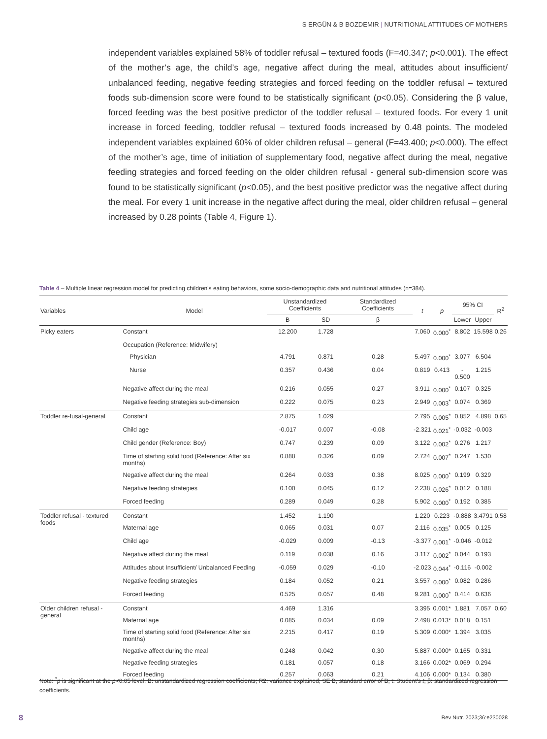S ERGÜN & B BOZDEMIR | NUTRITIONAL ATTITUDES OF MOTHERS
independent variables explained 58% of toddler refusal – textured foods (F=40.347; p<0.001). The effect of the mother’s age, the child’s age, negative affect during the meal, attitudes about insufficient/ unbalanced feeding, negative feeding strategies and forced feeding on the toddler refusal – textured foods sub-dimension score were found to be statistically significant (p<0.05). Considering the β value, forced feeding was the best positive predictor of the toddler refusal – textured foods. For every 1 unit increase in forced feeding, toddler refusal – textured foods increased by 0.48 points. The modeled independent variables explained 60% of older children refusal – general (F=43.400; p<0.000). The effect of the mother’s age, time of initiation of supplementary food, negative affect during the meal, negative feeding strategies and forced feeding on the older children refusal - general sub-dimension score was found to be statistically significant (p<0.05), and the best positive predictor was the negative affect during the meal. For every 1 unit increase in the negative affect during the meal, older children refusal – general increased by 0.28 points (Table 4, Figure 1).
Table 4 – Multiple linear regression model for predicting children's eating behaviors, some socio-demographic data and nutritional attitudes (n=384).
| Variables | Model | Unstandardized Coefficients | | Standardized Coefficients | t | p | 95% CI | | R<sup>2</sup> |
| --- | --- | --- | --- | --- | --- | --- | --- | --- | --- |
| | | B | SD | β | | | Lower | Upper | |
| Picky eaters | Constant | 12.200 | 1.728 | | 7.060 | 0.000<sup>*</sup> | 8.802 | 15.598 | 0.26 |
| | Occupation (Reference: Midwifery) | | | | | | | | |
| | Physician | 4.791 | 0.871 | 0.28 | 5.497 | 0.000<sup>*</sup> | 3.077 | 6.504 | |
| | Nurse | 0.357 | 0.436 | 0.04 | 0.819 | 0.413 | - 0.500 | 1.215 | |
| | Negative affect during the meal | 0.216 | 0.055 | 0.27 | 3.911 | 0.000<sup>*</sup> | 0.107 | 0.325 | |
| | Negative feeding strategies sub-dimension | 0.222 | 0.075 | 0.23 | 2.949 | 0.003<sup>*</sup> | 0.074 | 0.369 | |
| Toddler re-fusal-general | Constant | 2.875 | 1.029 | | 2.795 | 0.005<sup>*</sup> | 0.852 | 4.898 | 0.65 |
| | Child age | -0.017 | 0.007 | -0.08 | -2.321 | 0.021<sup>*</sup> | -0.032 | -0.003 | |
| | Child gender (Reference: Boy) | 0.747 | 0.239 | 0.09 | 3.122 | 0.002<sup>*</sup> | 0.276 | 1.217 | |
| | Time of starting solid food (Reference: After six months) | 0.888 | 0.326 | 0.09 | 2.724 | 0.007<sup>*</sup> | 0.247 | 1.530 | |
| | Negative affect during the meal | 0.264 | 0.033 | 0.38 | 8.025 | 0.000<sup>*</sup> | 0.199 | 0.329 | |
| | Negative feeding strategies | 0.100 | 0.045 | 0.12 | 2.238 | 0.026<sup>*</sup> | 0.012 | 0.188 | |
| | Forced feeding | 0.289 | 0.049 | 0.28 | 5.902 | 0.000<sup>*</sup> | 0.192 | 0.385 | |
| Toddler refusal - textured foods | Constant | 1.452 | 1.190 | | 1.220 | 0.223 | -0.888 | 3.4791 | 0.58 |
| | Maternal age | 0.065 | 0.031 | 0.07 | 2.116 | 0.035<sup>*</sup> | 0.005 | 0.125 | |
| | Child age | -0.029 | 0.009 | -0.13 | -3.377 | 0.001<sup>*</sup> | -0.046 | -0.012 | |
| | Negative affect during the meal | 0.119 | 0.038 | 0.16 | 3.117 | 0.002<sup>*</sup> | 0.044 | 0.193 | |
| | Attitudes about Insufficient/ Unbalanced Feeding | -0.059 | 0.029 | -0.10 | -2.023 | 0.044<sup>*</sup> | -0.116 | -0.002 | |
| | Negative feeding strategies | 0.184 | 0.052 | 0.21 | 3.557 | 0.000<sup>*</sup> | 0.082 | 0.286 | |
| | Forced feeding | 0.525 | 0.057 | 0.48 | 9.281 | 0.000<sup>*</sup> | 0.414 | 0.636 | |
| Older children refusal - general | Constant | 4.469 | 1.316 | | 3.395 | 0.001* | 1.881 | 7.057 | 0.60 |
| | Maternal age | 0.085 | 0.034 | 0.09 | 2.498 | 0.013* | 0.018 | 0.151 | |
| | Time of starting solid food (Reference: After six months) | 2.215 | 0.417 | 0.19 | 5.309 | 0.000* | 1.394 | 3.035 | |
| | Negative affect during the meal | 0.248 | 0.042 | 0.30 | 5.887 | 0.000* | 0.165 | 0.331 | |
| | Negative feeding strategies | 0.181 | 0.057 | 0.18 | 3.166 | 0.002* | 0.069 | 0.294 | |
| | Forced feeding | 0.257 | 0.063 | 0.21 | 4.106 | 0.000* | 0.134 | 0.380 | |
Note: <sup>*</sup>p is significant at the p<0.05 level. B: unstandardized regression coefficients; R2: variance explained; SE B, standard error of B; t: Student's t; β: standardized regression coefficients.
8 Rev Nutr. 2023;36:e230028